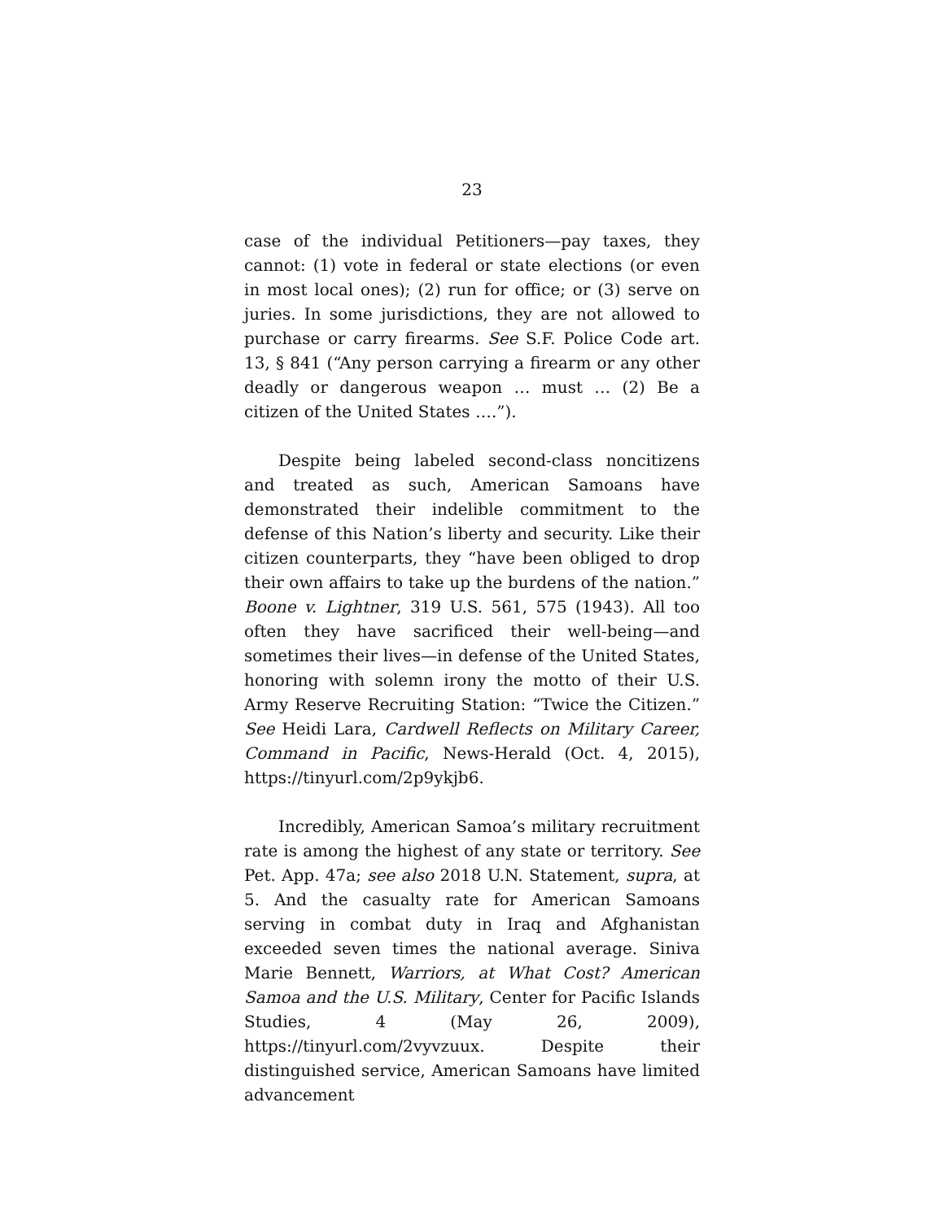23
case of the individual Petitioners—pay taxes, they cannot: (1) vote in federal or state elections (or even in most local ones); (2) run for office; or (3) serve on juries. In some jurisdictions, they are not allowed to purchase or carry firearms. See S.F. Police Code art. 13, § 841 (“Any person carrying a firearm or any other deadly or dangerous weapon … must … (2) Be a citizen of the United States ….”).
Despite being labeled second-class noncitizens and treated as such, American Samoans have demonstrated their indelible commitment to the defense of this Nation’s liberty and security. Like their citizen counterparts, they “have been obliged to drop their own affairs to take up the burdens of the nation.” Boone v. Lightner, 319 U.S. 561, 575 (1943). All too often they have sacrificed their well-being—and sometimes their lives—in defense of the United States, honoring with solemn irony the motto of their U.S. Army Reserve Recruiting Station: “Twice the Citizen.” See Heidi Lara, Cardwell Reflects on Military Career, Command in Pacific, News-Herald (Oct. 4, 2015), https://tinyurl.com/2p9ykjb6.
Incredibly, American Samoa’s military recruitment rate is among the highest of any state or territory. See Pet. App. 47a; see also 2018 U.N. Statement, supra, at 5. And the casualty rate for American Samoans serving in combat duty in Iraq and Afghanistan exceeded seven times the national average. Siniva Marie Bennett, Warriors, at What Cost? American Samoa and the U.S. Military, Center for Pacific Islands Studies, 4 (May 26, 2009), https://tinyurl.com/2vyvzuux. Despite their distinguished service, American Samoans have limited advancement